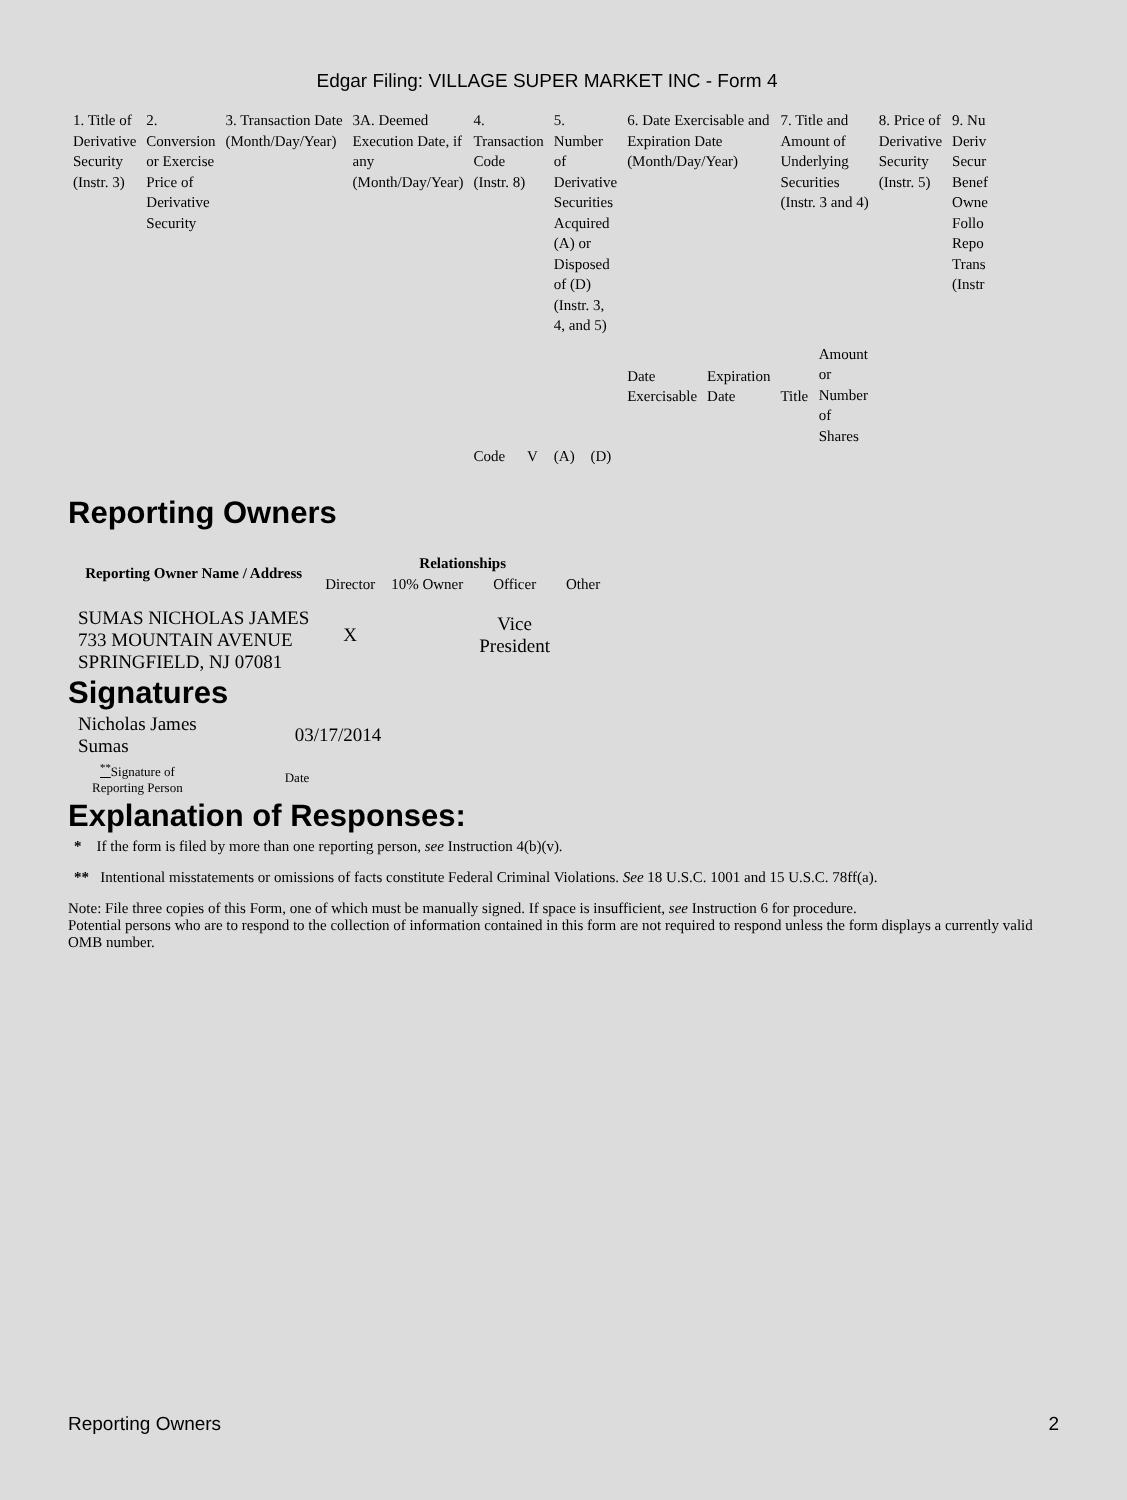Edgar Filing: VILLAGE SUPER MARKET INC - Form 4
| 1. Title of Derivative Security (Instr. 3) | 2. Conversion or Exercise Price of Derivative Security | 3. Transaction Date (Month/Day/Year) | 3A. Deemed Execution Date, if any (Month/Day/Year) | 4. Transaction Code (Instr. 8) | | 5. Number of Derivative Securities Acquired (A) or Disposed of (D) (Instr. 3, 4, and 5) | | 6. Date Exercisable and Expiration Date (Month/Day/Year) | | 7. Title and Amount of Underlying Securities (Instr. 3 and 4) | | 8. Price of Derivative Security (Instr. 5) | 9. Nu Deriv Secur Benef Owne Follo Repo Trans (Instr |
| | | | | | | | | Date Exercisable | Expiration Date | Title | Amount or Number of Shares | | |
| | | | | Code | V | (A) | (D) | | | | | | |
Reporting Owners
| Reporting Owner Name / Address | Relationships | | | |
| --- | --- | --- | --- | --- |
| | Director | 10% Owner | Officer | Other |
| SUMAS NICHOLAS JAMES 733 MOUNTAIN AVENUE SPRINGFIELD, NJ 07081 | X | | Vice President | |
Signatures
| Nicholas James Sumas | 03/17/2014 |
| <sup>**</sup> Signature of Reporting Person | Date |
Explanation of Responses:
* If the form is filed by more than one reporting person, see Instruction 4(b)(v).
** Intentional misstatements or omissions of facts constitute Federal Criminal Violations. See 18 U.S.C. 1001 and 15 U.S.C. 78ff(a).
Note: File three copies of this Form, one of which must be manually signed. If space is insufficient, see Instruction 6 for procedure.
Potential persons who are to respond to the collection of information contained in this form are not required to respond unless the form displays a currently valid OMB number.
Reporting Owners 2